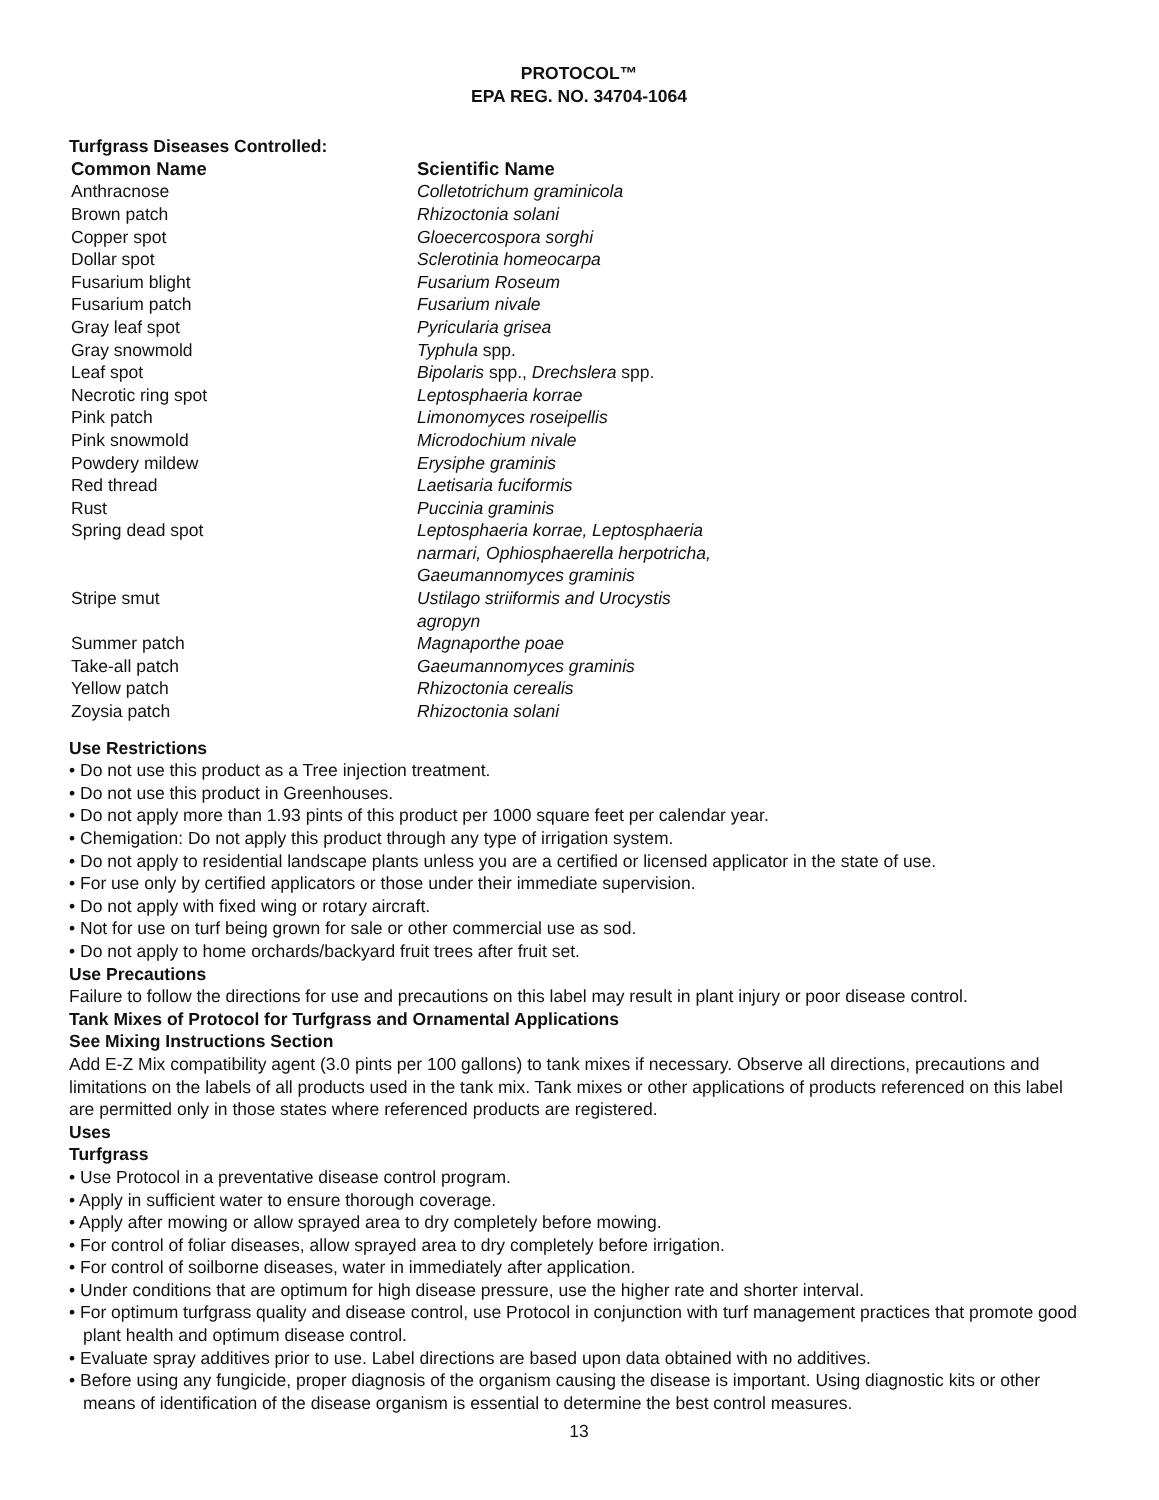PROTOCOL™
EPA REG. NO. 34704-1064
Turfgrass Diseases Controlled:
| Common Name | Scientific Name |
| --- | --- |
| Anthracnose | Colletotrichum graminicola |
| Brown patch | Rhizoctonia solani |
| Copper spot | Gloecercospora sorghi |
| Dollar spot | Sclerotinia homeocarpa |
| Fusarium blight | Fusarium Roseum |
| Fusarium patch | Fusarium nivale |
| Gray leaf spot | Pyricularia grisea |
| Gray snowmold | Typhula spp. |
| Leaf spot | Bipolaris spp., Drechslera spp. |
| Necrotic ring spot | Leptosphaeria korrae |
| Pink patch | Limonomyces roseipellis |
| Pink snowmold | Microdochium nivale |
| Powdery mildew | Erysiphe graminis |
| Red thread | Laetisaria fuciformis |
| Rust | Puccinia graminis |
| Spring dead spot | Leptosphaeria korrae, Leptosphaeria narmari, Ophiosphaerella herpotricha, Gaeumannomyces graminis |
| Stripe smut | Ustilago striiformis and Urocystis agropyn |
| Summer patch | Magnaporthe poae |
| Take-all patch | Gaeumannomyces graminis |
| Yellow patch | Rhizoctonia cerealis |
| Zoysia patch | Rhizoctonia solani |
Use Restrictions
• Do not use this product as a Tree injection treatment.
• Do not use this product in Greenhouses.
• Do not apply more than 1.93 pints of this product per 1000 square feet per calendar year.
• Chemigation: Do not apply this product through any type of irrigation system.
• Do not apply to residential landscape plants unless you are a certified or licensed applicator in the state of use.
• For use only by certified applicators or those under their immediate supervision.
• Do not apply with fixed wing or rotary aircraft.
• Not for use on turf being grown for sale or other commercial use as sod.
• Do not apply to home orchards/backyard fruit trees after fruit set.
Use Precautions
Failure to follow the directions for use and precautions on this label may result in plant injury or poor disease control.
Tank Mixes of Protocol for Turfgrass and Ornamental Applications
See Mixing Instructions Section
Add E-Z Mix compatibility agent (3.0 pints per 100 gallons) to tank mixes if necessary. Observe all directions, precautions and limitations on the labels of all products used in the tank mix. Tank mixes or other applications of products referenced on this label are permitted only in those states where referenced products are registered.
Uses
Turfgrass
• Use Protocol in a preventative disease control program.
• Apply in sufficient water to ensure thorough coverage.
• Apply after mowing or allow sprayed area to dry completely before mowing.
• For control of foliar diseases, allow sprayed area to dry completely before irrigation.
• For control of soilborne diseases, water in immediately after application.
• Under conditions that are optimum for high disease pressure, use the higher rate and shorter interval.
• For optimum turfgrass quality and disease control, use Protocol in conjunction with turf management practices that promote good plant health and optimum disease control.
• Evaluate spray additives prior to use. Label directions are based upon data obtained with no additives.
• Before using any fungicide, proper diagnosis of the organism causing the disease is important. Using diagnostic kits or other means of identification of the disease organism is essential to determine the best control measures.
13